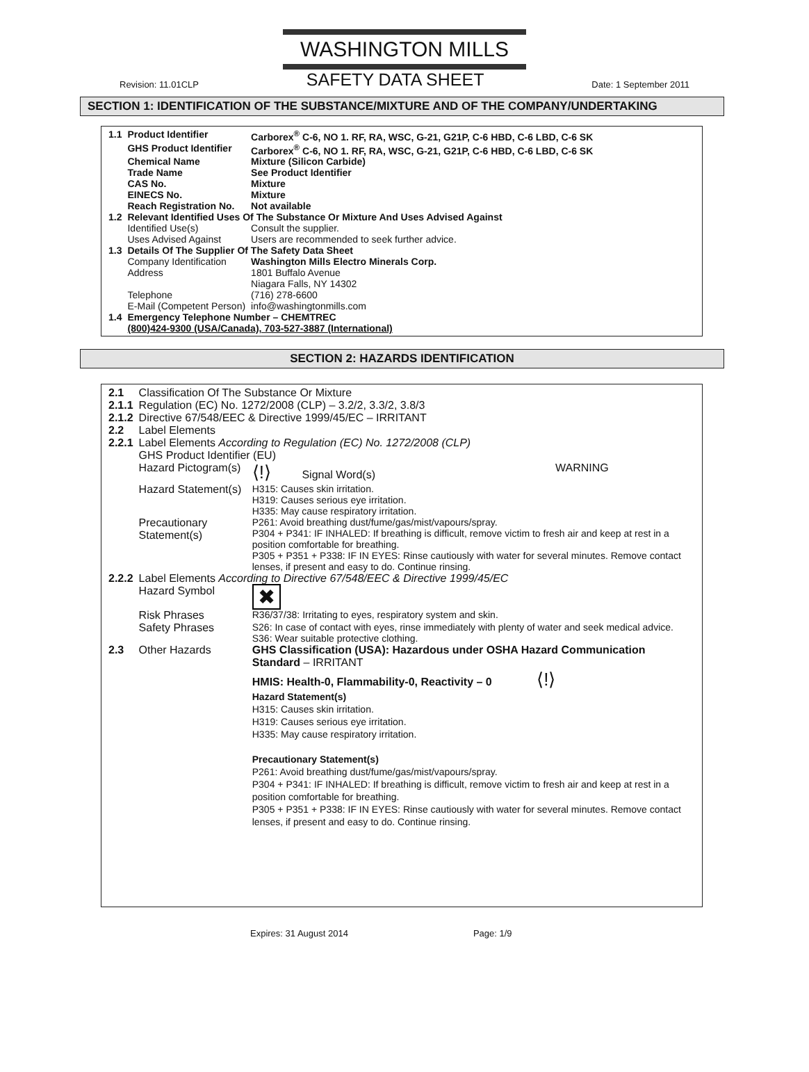WASHINGTON MILLS
Revision: 11.01CLP SAFETY DATA SHEET Date: 1 September 2011
SECTION 1: IDENTIFICATION OF THE SUBSTANCE/MIXTURE AND OF THE COMPANY/UNDERTAKING
| 1.1 | Product Identifier | Carborex<sup>®</sup> C-6, NO 1. RF, RA, WSC, G-21, G21P, C-6 HBD, C-6 LBD, C-6 SK |
| | GHS Product Identifier | Carborex<sup>®</sup> C-6, NO 1. RF, RA, WSC, G-21, G21P, C-6 HBD, C-6 LBD, C-6 SK |
| | Chemical Name | Mixture (Silicon Carbide) |
| | Trade Name | See Product Identifier |
| | CAS No. | Mixture |
| | EINECS No. | Mixture |
| | Reach Registration No. | Not available |
| 1.2 | Relevant Identified Uses Of The Substance Or Mixture And Uses Advised Against | |
| | Identified Use(s) | Consult the supplier. |
| | Uses Advised Against | Users are recommended to seek further advice. |
| 1.3 | Details Of The Supplier Of The Safety Data Sheet | |
| | Company Identification | Washington Mills Electro Minerals Corp. |
| | Address | 1801 Buffalo Avenue Niagara Falls, NY 14302 |
| | Telephone | (716) 278-6600 |
| | E-Mail (Competent Person) | info@washingtonmills.com |
| 1.4 | Emergency Telephone Number – CHEMTREC (800)424-9300 (USA/Canada), 703-527-3887 (International) | |
SECTION 2: HAZARDS IDENTIFICATION
| 2.1 | Classification Of The Substance Or Mixture | | |
| 2.1.1 | Regulation (EC) No. 1272/2008 (CLP) – 3.2/2, 3.3/2, 3.8/3 | | |
| 2.1.2 | Directive 67/548/EEC & Directive 1999/45/EC – IRRITANT | | |
| 2.2 | Label Elements | | |
| 2.2.1 | Label Elements According to Regulation (EC) No. 1272/2008 (CLP) GHS Product Identifier (EU) | | |
| | Hazard Pictogram(s) | ⟨!⟩ Signal Word(s) | WARNING |
| | Hazard Statement(s) | H315: Causes skin irritation. H319: Causes serious eye irritation. H335: May cause respiratory irritation. | |
| | Precautionary Statement(s) | P261: Avoid breathing dust/fume/gas/mist/vapours/spray. P304 + P341: IF INHALED: If breathing is difficult, remove victim to fresh air and keep at rest in a position comfortable for breathing. P305 + P351 + P338: IF IN EYES: Rinse cautiously with water for several minutes. Remove contact lenses, if present and easy to do. Continue rinsing. | |
| 2.2.2 | Label Elements According to Directive 67/548/EEC & Directive 1999/45/EC | | |
| | Hazard Symbol | ✖ | |
| | Risk Phrases | R36/37/38: Irritating to eyes, respiratory system and skin. | |
| | Safety Phrases | S26: In case of contact with eyes, rinse immediately with plenty of water and seek medical advice. S36: Wear suitable protective clothing. | |
| 2.3 | Other Hazards | GHS Classification (USA): Hazardous under OSHA Hazard Communication Standard – IRRITANT HMIS: Health-0, Flammability-0, Reactivity – 0 ⟨!⟩ Hazard Statement(s) H315: Causes skin irritation. H319: Causes serious eye irritation. H335: May cause respiratory irritation. Precautionary Statement(s) P261: Avoid breathing dust/fume/gas/mist/vapours/spray. P304 + P341: IF INHALED: If breathing is difficult, remove victim to fresh air and keep at rest in a position comfortable for breathing. P305 + P351 + P338: IF IN EYES: Rinse cautiously with water for several minutes. Remove contact lenses, if present and easy to do. Continue rinsing. | |
Expires: 31 August 2014 Page: 1/9